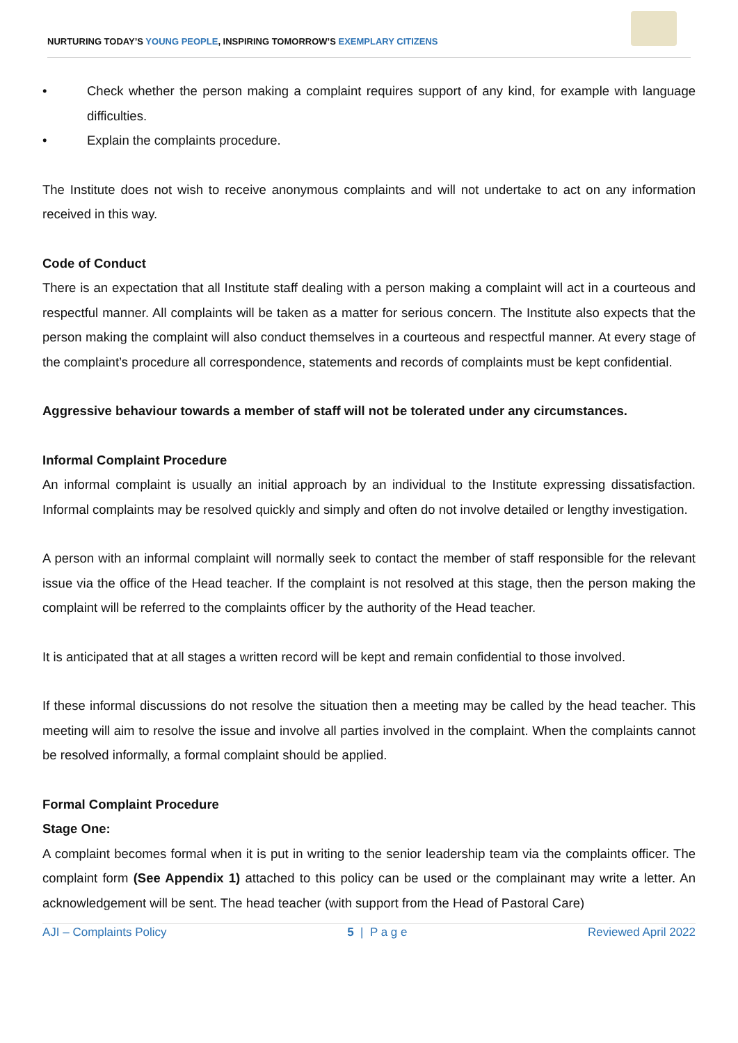NURTURING TODAY’S YOUNG PEOPLE, INSPIRING TOMORROW’S EXEMPLARY CITIZENS
• Check whether the person making a complaint requires support of any kind, for example with language difficulties.
• Explain the complaints procedure.
The Institute does not wish to receive anonymous complaints and will not undertake to act on any information received in this way.
Code of Conduct
There is an expectation that all Institute staff dealing with a person making a complaint will act in a courteous and respectful manner. All complaints will be taken as a matter for serious concern. The Institute also expects that the person making the complaint will also conduct themselves in a courteous and respectful manner. At every stage of the complaint’s procedure all correspondence, statements and records of complaints must be kept confidential.
Aggressive behaviour towards a member of staff will not be tolerated under any circumstances.
Informal Complaint Procedure
An informal complaint is usually an initial approach by an individual to the Institute expressing dissatisfaction. Informal complaints may be resolved quickly and simply and often do not involve detailed or lengthy investigation.
A person with an informal complaint will normally seek to contact the member of staff responsible for the relevant issue via the office of the Head teacher. If the complaint is not resolved at this stage, then the person making the complaint will be referred to the complaints officer by the authority of the Head teacher.
It is anticipated that at all stages a written record will be kept and remain confidential to those involved.
If these informal discussions do not resolve the situation then a meeting may be called by the head teacher. This meeting will aim to resolve the issue and involve all parties involved in the complaint. When the complaints cannot be resolved informally, a formal complaint should be applied.
Formal Complaint Procedure
Stage One:
A complaint becomes formal when it is put in writing to the senior leadership team via the complaints officer. The complaint form (See Appendix 1) attached to this policy can be used or the complainant may write a letter. An acknowledgement will be sent. The head teacher (with support from the Head of Pastoral Care)
AJI – Complaints Policy 5 | P a g e Reviewed April 2022